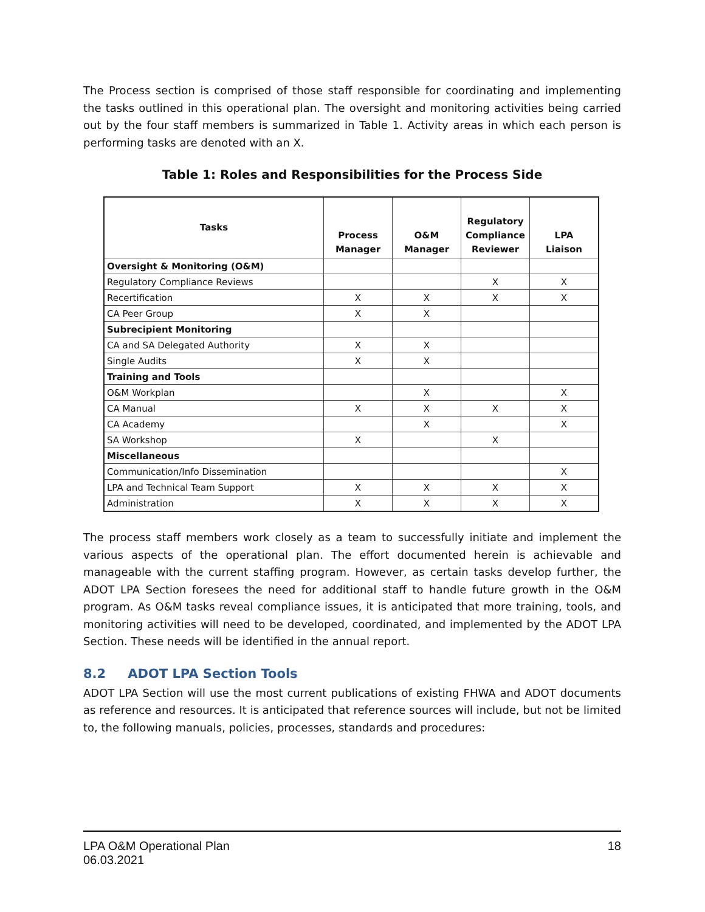The Process section is comprised of those staff responsible for coordinating and implementing the tasks outlined in this operational plan. The oversight and monitoring activities being carried out by the four staff members is summarized in Table 1. Activity areas in which each person is performing tasks are denoted with an X.
Table 1: Roles and Responsibilities for the Process Side
| Tasks | Process Manager | O&M Manager | Regulatory Compliance Reviewer | LPA Liaison |
| --- | --- | --- | --- | --- |
| Oversight & Monitoring (O&M) | | | | |
| Regulatory Compliance Reviews | | | X | X |
| Recertification | X | X | X | X |
| CA Peer Group | X | X | | |
| Subrecipient Monitoring | | | | |
| CA and SA Delegated Authority | X | X | | |
| Single Audits | X | X | | |
| Training and Tools | | | | |
| O&M Workplan | | X | | X |
| CA Manual | X | X | X | X |
| CA Academy | | X | | X |
| SA Workshop | X | | X | |
| Miscellaneous | | | | |
| Communication/Info Dissemination | | | | X |
| LPA and Technical Team Support | X | X | X | X |
| Administration | X | X | X | X |
The process staff members work closely as a team to successfully initiate and implement the various aspects of the operational plan. The effort documented herein is achievable and manageable with the current staffing program. However, as certain tasks develop further, the ADOT LPA Section foresees the need for additional staff to handle future growth in the O&M program. As O&M tasks reveal compliance issues, it is anticipated that more training, tools, and monitoring activities will need to be developed, coordinated, and implemented by the ADOT LPA Section. These needs will be identified in the annual report.
8.2 ADOT LPA Section Tools
ADOT LPA Section will use the most current publications of existing FHWA and ADOT documents as reference and resources. It is anticipated that reference sources will include, but not be limited to, the following manuals, policies, processes, standards and procedures:
LPA O&M Operational Plan
06.03.2021
18